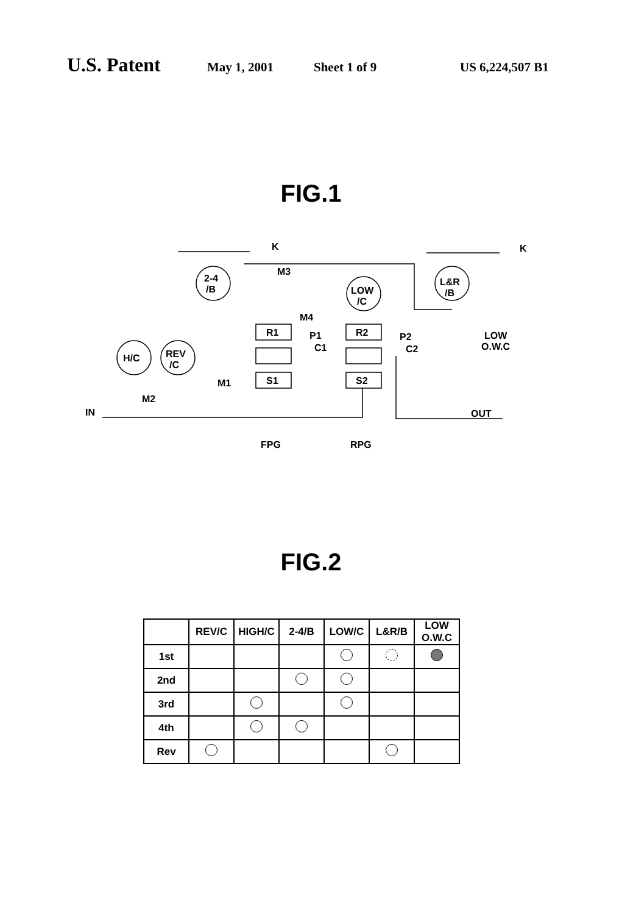U.S. Patent May 1, 2001 Sheet 1 of 9 US 6,224,507 B1
FIG.1
2-4
/B
LOW
/C
L&R
/B
H/C
REV
/C
R1
R2
S1
S2
M3
M4
M1
M2
P1
C1
P2
C2
LOW
O.W.C
IN
OUT
FPG
RPG
K
K
FIG.2
| | REV/C | HIGH/C | 2-4/B | LOW/C | L&R/B | LOW O.W.C |
| --- | --- | --- | --- | --- | --- | --- |
| 1st | | | | | | |
| 2nd | | | | | | |
| 3rd | | | | | | |
| 4th | | | | | | |
| Rev | | | | | | |